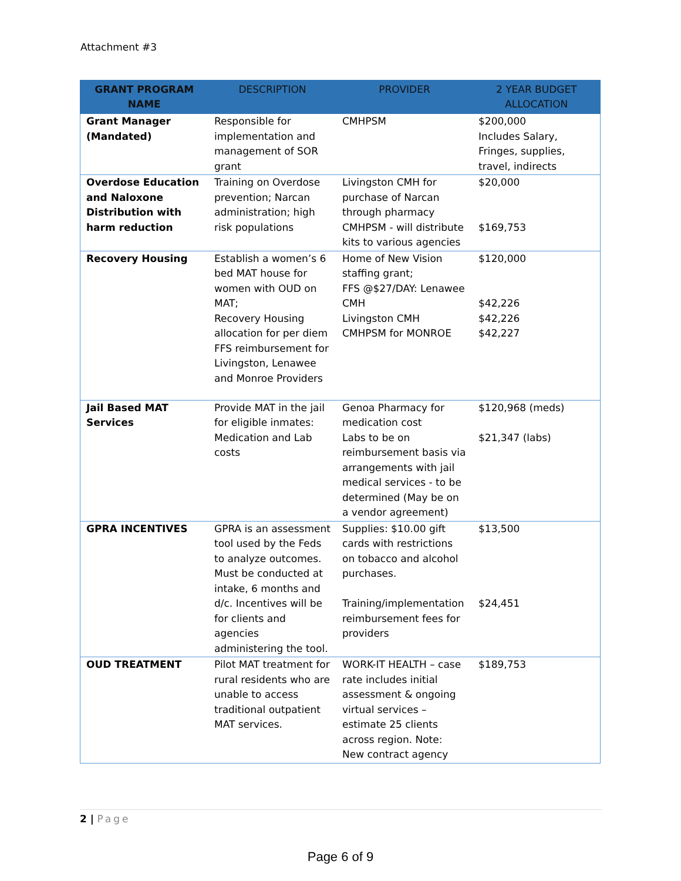Attachment #3
| GRANT PROGRAM NAME | DESCRIPTION | PROVIDER | 2 YEAR BUDGET ALLOCATION |
| --- | --- | --- | --- |
| Grant Manager (Mandated) | Responsible for implementation and management of SOR grant | CMHPSM | $200,000 Includes Salary, Fringes, supplies, travel, indirects |
| Overdose Education and Naloxone Distribution with harm reduction | Training on Overdose prevention; Narcan administration; high risk populations | Livingston CMH for purchase of Narcan through pharmacy CMHPSM - will distribute kits to various agencies | $20,000 $169,753 |
| Recovery Housing | Establish a women’s 6 bed MAT house for women with OUD on MAT; Recovery Housing allocation for per diem FFS reimbursement for Livingston, Lenawee and Monroe Providers | Home of New Vision staffing grant; FFS @$27/DAY: Lenawee CMH Livingston CMH CMHPSM for MONROE | $120,000 $42,226 $42,226 $42,227 |
| Jail Based MAT Services | Provide MAT in the jail for eligible inmates: Medication and Lab costs | Genoa Pharmacy for medication cost Labs to be on reimbursement basis via arrangements with jail medical services - to be determined (May be on a vendor agreement) | $120,968 (meds) $21,347 (labs) |
| GPRA INCENTIVES | GPRA is an assessment tool used by the Feds to analyze outcomes. Must be conducted at intake, 6 months and d/c. Incentives will be for clients and agencies administering the tool. | Supplies: $10.00 gift cards with restrictions on tobacco and alcohol purchases. Training/implementation reimbursement fees for providers | $13,500 $24,451 |
| OUD TREATMENT | Pilot MAT treatment for rural residents who are unable to access traditional outpatient MAT services. | WORK-IT HEALTH – case rate includes initial assessment & ongoing virtual services – estimate 25 clients across region. Note: New contract agency | $189,753 |
2 | Page
Page 6 of 9